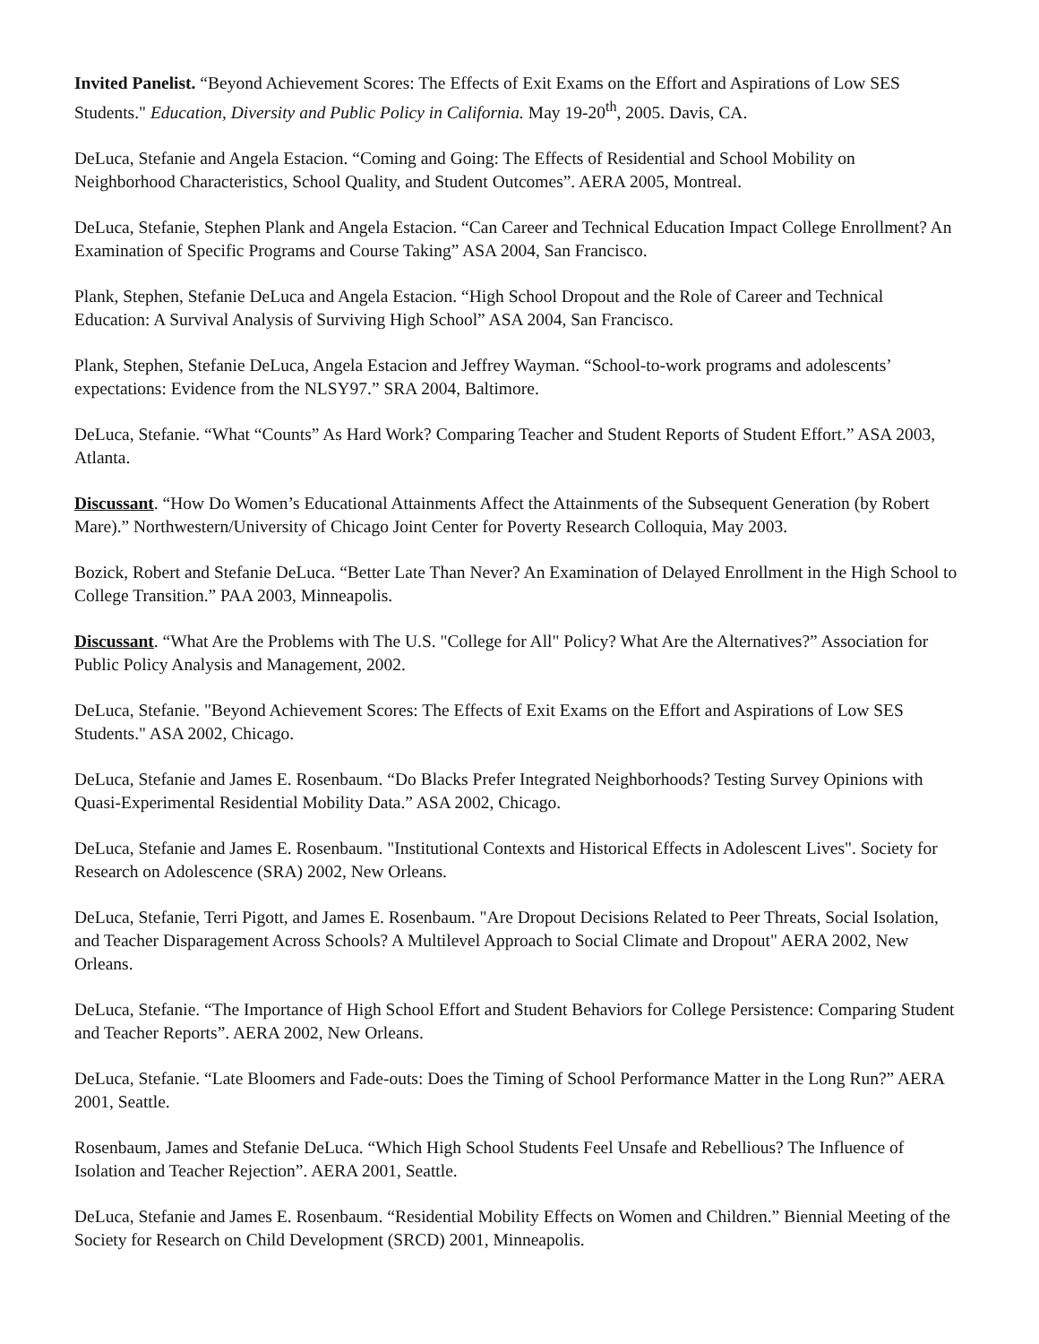Invited Panelist. “Beyond Achievement Scores: The Effects of Exit Exams on the Effort and Aspirations of Low SES Students." Education, Diversity and Public Policy in California. May 19-20<sup>th</sup>, 2005. Davis, CA.
DeLuca, Stefanie and Angela Estacion. “Coming and Going: The Effects of Residential and School Mobility on Neighborhood Characteristics, School Quality, and Student Outcomes”. AERA 2005, Montreal.
DeLuca, Stefanie, Stephen Plank and Angela Estacion. “Can Career and Technical Education Impact College Enrollment? An Examination of Specific Programs and Course Taking” ASA 2004, San Francisco.
Plank, Stephen, Stefanie DeLuca and Angela Estacion. “High School Dropout and the Role of Career and Technical Education: A Survival Analysis of Surviving High School” ASA 2004, San Francisco.
Plank, Stephen, Stefanie DeLuca, Angela Estacion and Jeffrey Wayman. “School-to-work programs and adolescents’ expectations: Evidence from the NLSY97.” SRA 2004, Baltimore.
DeLuca, Stefanie. “What “Counts” As Hard Work? Comparing Teacher and Student Reports of Student Effort.” ASA 2003, Atlanta.
Discussant. “How Do Women’s Educational Attainments Affect the Attainments of the Subsequent Generation (by Robert Mare).” Northwestern/University of Chicago Joint Center for Poverty Research Colloquia, May 2003.
Bozick, Robert and Stefanie DeLuca. “Better Late Than Never? An Examination of Delayed Enrollment in the High School to College Transition.” PAA 2003, Minneapolis.
Discussant. “What Are the Problems with The U.S. "College for All" Policy? What Are the Alternatives?” Association for Public Policy Analysis and Management, 2002.
DeLuca, Stefanie. "Beyond Achievement Scores: The Effects of Exit Exams on the Effort and Aspirations of Low SES Students." ASA 2002, Chicago.
DeLuca, Stefanie and James E. Rosenbaum. “Do Blacks Prefer Integrated Neighborhoods? Testing Survey Opinions with Quasi-Experimental Residential Mobility Data.” ASA 2002, Chicago.
DeLuca, Stefanie and James E. Rosenbaum. "Institutional Contexts and Historical Effects in Adolescent Lives". Society for Research on Adolescence (SRA) 2002, New Orleans.
DeLuca, Stefanie, Terri Pigott, and James E. Rosenbaum. "Are Dropout Decisions Related to Peer Threats, Social Isolation, and Teacher Disparagement Across Schools? A Multilevel Approach to Social Climate and Dropout" AERA 2002, New Orleans.
DeLuca, Stefanie. “The Importance of High School Effort and Student Behaviors for College Persistence: Comparing Student and Teacher Reports”. AERA 2002, New Orleans.
DeLuca, Stefanie. “Late Bloomers and Fade-outs: Does the Timing of School Performance Matter in the Long Run?” AERA 2001, Seattle.
Rosenbaum, James and Stefanie DeLuca. “Which High School Students Feel Unsafe and Rebellious? The Influence of Isolation and Teacher Rejection”. AERA 2001, Seattle.
DeLuca, Stefanie and James E. Rosenbaum. “Residential Mobility Effects on Women and Children.” Biennial Meeting of the Society for Research on Child Development (SRCD) 2001, Minneapolis.